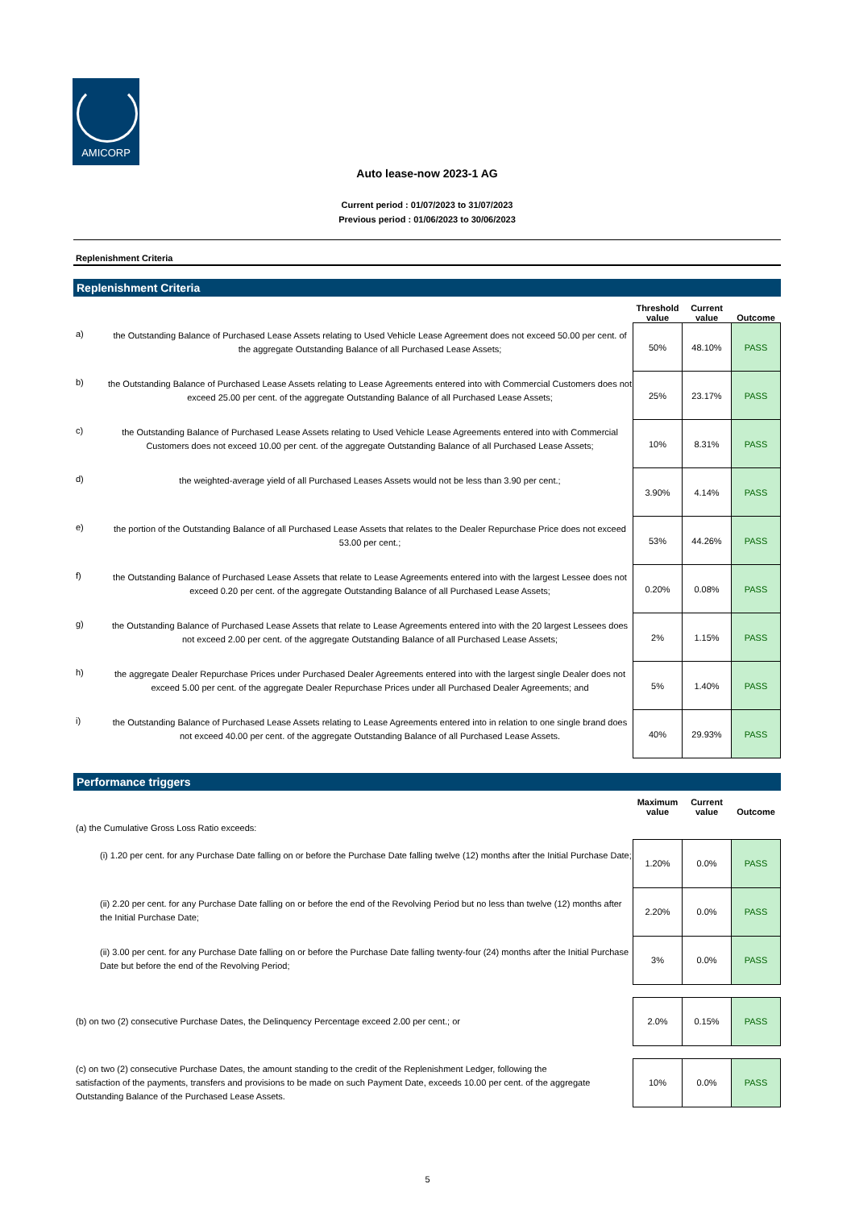AMICORP
Auto lease-now 2023-1 AG
Current period : 01/07/2023 to 31/07/2023
Previous period : 01/06/2023 to 30/06/2023
Replenishment Criteria
Replenishment Criteria
| | | Threshold value | Current value | Outcome |
| --- | --- | --- | --- | --- |
| a) | the Outstanding Balance of Purchased Lease Assets relating to Used Vehicle Lease Agreement does not exceed 50.00 per cent. of the aggregate Outstanding Balance of all Purchased Lease Assets; | 50% | 48.10% | PASS |
| b) | the Outstanding Balance of Purchased Lease Assets relating to Lease Agreements entered into with Commercial Customers does not exceed 25.00 per cent. of the aggregate Outstanding Balance of all Purchased Lease Assets; | 25% | 23.17% | PASS |
| c) | the Outstanding Balance of Purchased Lease Assets relating to Used Vehicle Lease Agreements entered into with Commercial Customers does not exceed 10.00 per cent. of the aggregate Outstanding Balance of all Purchased Lease Assets; | 10% | 8.31% | PASS |
| d) | the weighted-average yield of all Purchased Leases Assets would not be less than 3.90 per cent.; | 3.90% | 4.14% | PASS |
| e) | the portion of the Outstanding Balance of all Purchased Lease Assets that relates to the Dealer Repurchase Price does not exceed 53.00 per cent.; | 53% | 44.26% | PASS |
| f) | the Outstanding Balance of Purchased Lease Assets that relate to Lease Agreements entered into with the largest Lessee does not exceed 0.20 per cent. of the aggregate Outstanding Balance of all Purchased Lease Assets; | 0.20% | 0.08% | PASS |
| g) | the Outstanding Balance of Purchased Lease Assets that relate to Lease Agreements entered into with the 20 largest Lessees does not exceed 2.00 per cent. of the aggregate Outstanding Balance of all Purchased Lease Assets; | 2% | 1.15% | PASS |
| h) | the aggregate Dealer Repurchase Prices under Purchased Dealer Agreements entered into with the largest single Dealer does not exceed 5.00 per cent. of the aggregate Dealer Repurchase Prices under all Purchased Dealer Agreements; and | 5% | 1.40% | PASS |
| i) | the Outstanding Balance of Purchased Lease Assets relating to Lease Agreements entered into in relation to one single brand does not exceed 40.00 per cent. of the aggregate Outstanding Balance of all Purchased Lease Assets. | 40% | 29.93% | PASS |
Performance triggers
| | Maximum value | Current value | Outcome |
| --- | --- | --- | --- |
| (a) the Cumulative Gross Loss Ratio exceeds: | | | |
| (i) 1.20 per cent. for any Purchase Date falling on or before the Purchase Date falling twelve (12) months after the Initial Purchase Date; | 1.20% | 0.0% | PASS |
| (ii) 2.20 per cent. for any Purchase Date falling on or before the end of the Revolving Period but no less than twelve (12) months after the Initial Purchase Date; | 2.20% | 0.0% | PASS |
| (ii) 3.00 per cent. for any Purchase Date falling on or before the Purchase Date falling twenty-four (24) months after the Initial Purchase Date but before the end of the Revolving Period; | 3% | 0.0% | PASS |
| (b) on two (2) consecutive Purchase Dates, the Delinquency Percentage exceed 2.00 per cent.; or | 2.0% | 0.15% | PASS |
| (c) on two (2) consecutive Purchase Dates, the amount standing to the credit of the Replenishment Ledger, following the satisfaction of the payments, transfers and provisions to be made on such Payment Date, exceeds 10.00 per cent. of the aggregate Outstanding Balance of the Purchased Lease Assets. | 10% | 0.0% | PASS |
5